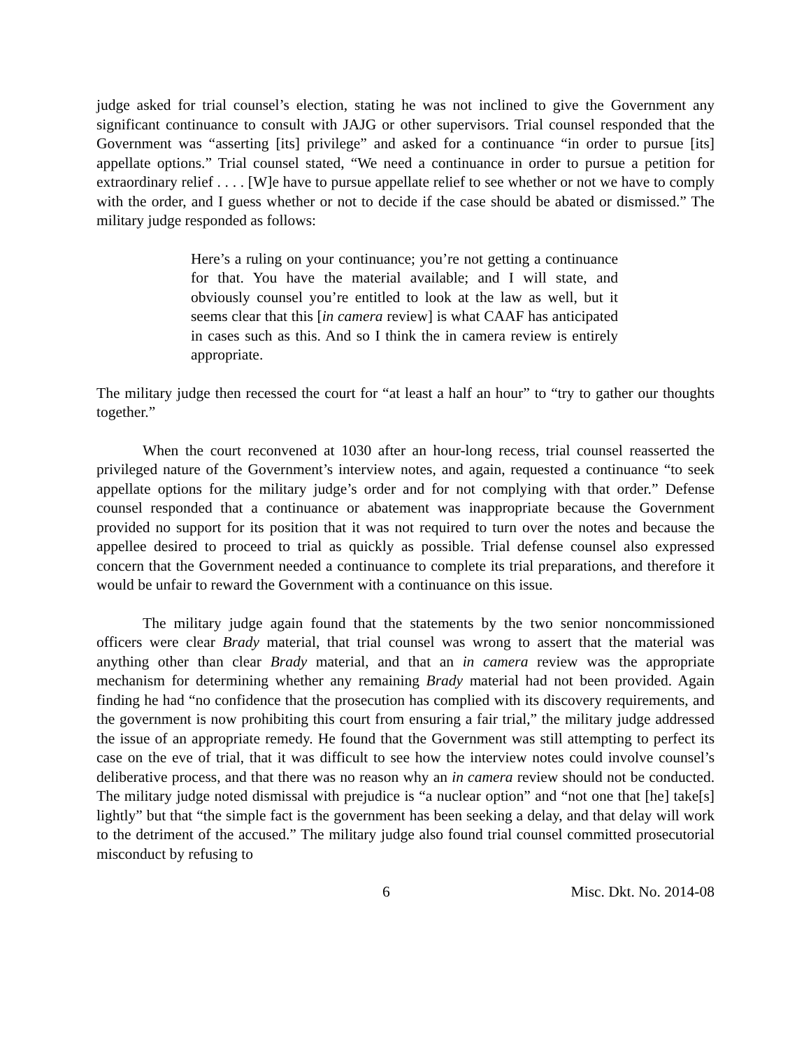judge asked for trial counsel’s election, stating he was not inclined to give the Government any significant continuance to consult with JAJG or other supervisors. Trial counsel responded that the Government was “asserting [its] privilege” and asked for a continuance “in order to pursue [its] appellate options.” Trial counsel stated, “We need a continuance in order to pursue a petition for extraordinary relief . . . . [W]e have to pursue appellate relief to see whether or not we have to comply with the order, and I guess whether or not to decide if the case should be abated or dismissed.” The military judge responded as follows:
Here’s a ruling on your continuance; you’re not getting a continuance for that. You have the material available; and I will state, and obviously counsel you’re entitled to look at the law as well, but it seems clear that this [in camera review] is what CAAF has anticipated in cases such as this. And so I think the in camera review is entirely appropriate.
The military judge then recessed the court for “at least a half an hour” to “try to gather our thoughts together.”
When the court reconvened at 1030 after an hour-long recess, trial counsel reasserted the privileged nature of the Government’s interview notes, and again, requested a continuance “to seek appellate options for the military judge’s order and for not complying with that order.” Defense counsel responded that a continuance or abatement was inappropriate because the Government provided no support for its position that it was not required to turn over the notes and because the appellee desired to proceed to trial as quickly as possible. Trial defense counsel also expressed concern that the Government needed a continuance to complete its trial preparations, and therefore it would be unfair to reward the Government with a continuance on this issue.
The military judge again found that the statements by the two senior noncommissioned officers were clear Brady material, that trial counsel was wrong to assert that the material was anything other than clear Brady material, and that an in camera review was the appropriate mechanism for determining whether any remaining Brady material had not been provided. Again finding he had “no confidence that the prosecution has complied with its discovery requirements, and the government is now prohibiting this court from ensuring a fair trial,” the military judge addressed the issue of an appropriate remedy. He found that the Government was still attempting to perfect its case on the eve of trial, that it was difficult to see how the interview notes could involve counsel’s deliberative process, and that there was no reason why an in camera review should not be conducted. The military judge noted dismissal with prejudice is “a nuclear option” and “not one that [he] take[s] lightly” but that “the simple fact is the government has been seeking a delay, and that delay will work to the detriment of the accused.” The military judge also found trial counsel committed prosecutorial misconduct by refusing to
6 Misc. Dkt. No. 2014-08